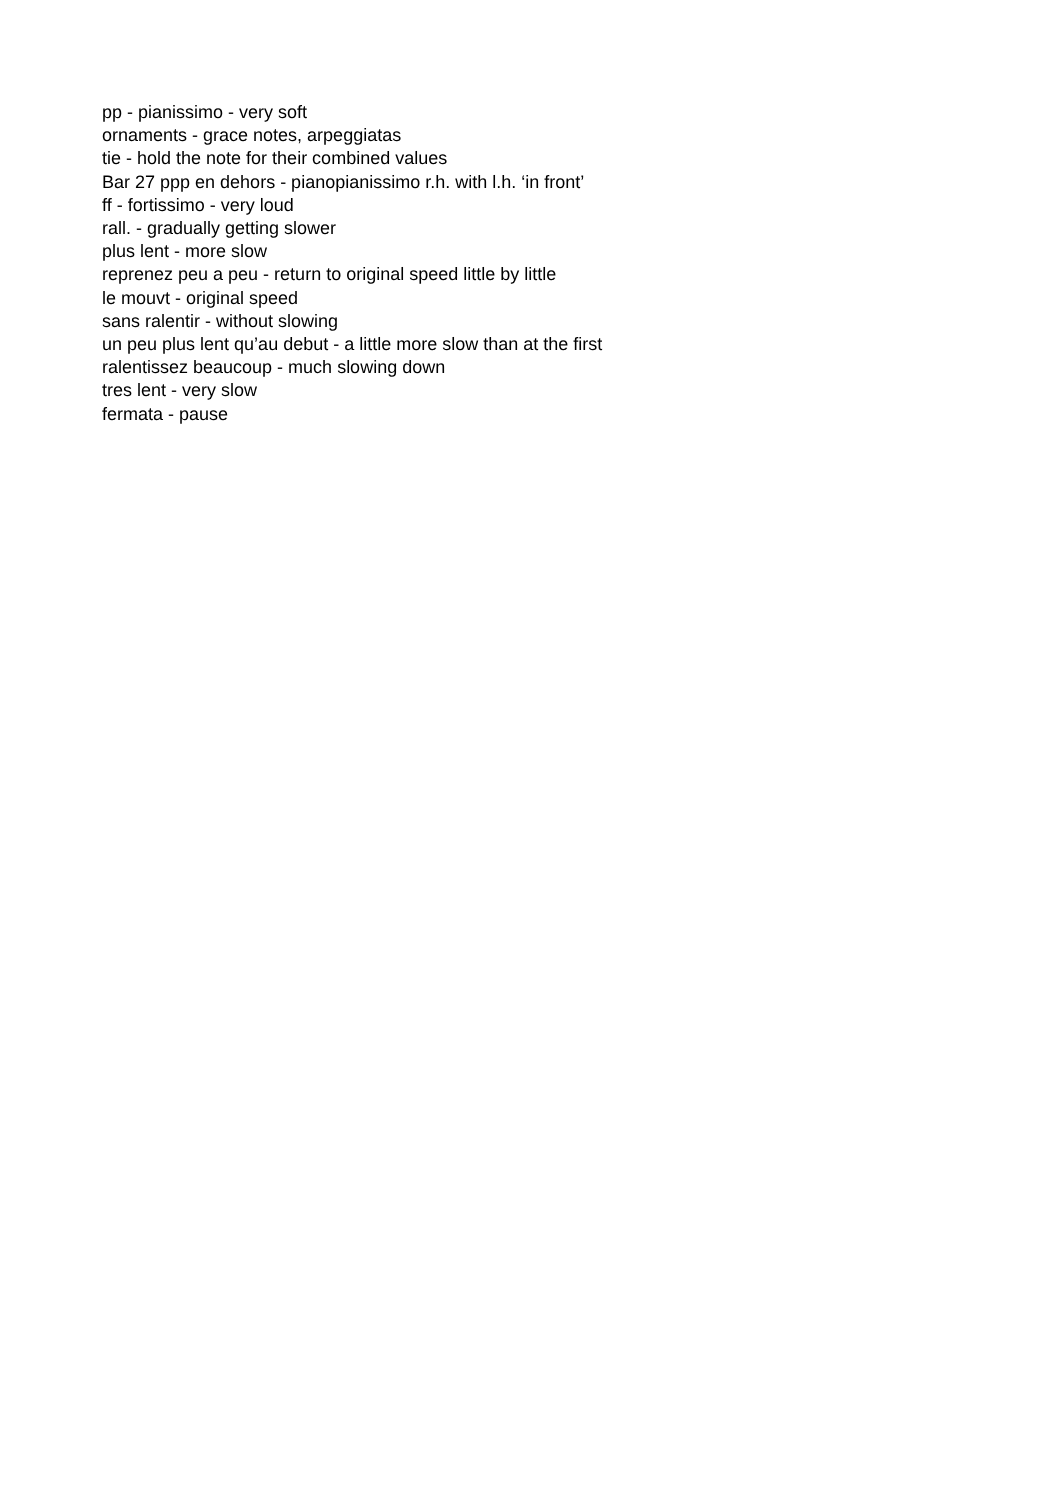pp - pianissimo - very soft
ornaments - grace notes, arpeggiatas
tie - hold the note for their combined values
Bar 27 ppp en dehors - pianopianissimo r.h. with l.h. ‘in front’
ff - fortissimo - very loud
rall. - gradually getting slower
plus lent - more slow
reprenez peu a peu - return to original speed little by little
le mouvt - original speed
sans ralentir - without slowing
un peu plus lent qu’au debut - a little more slow than at the first
ralentissez beaucoup - much slowing down
tres lent - very slow
fermata - pause